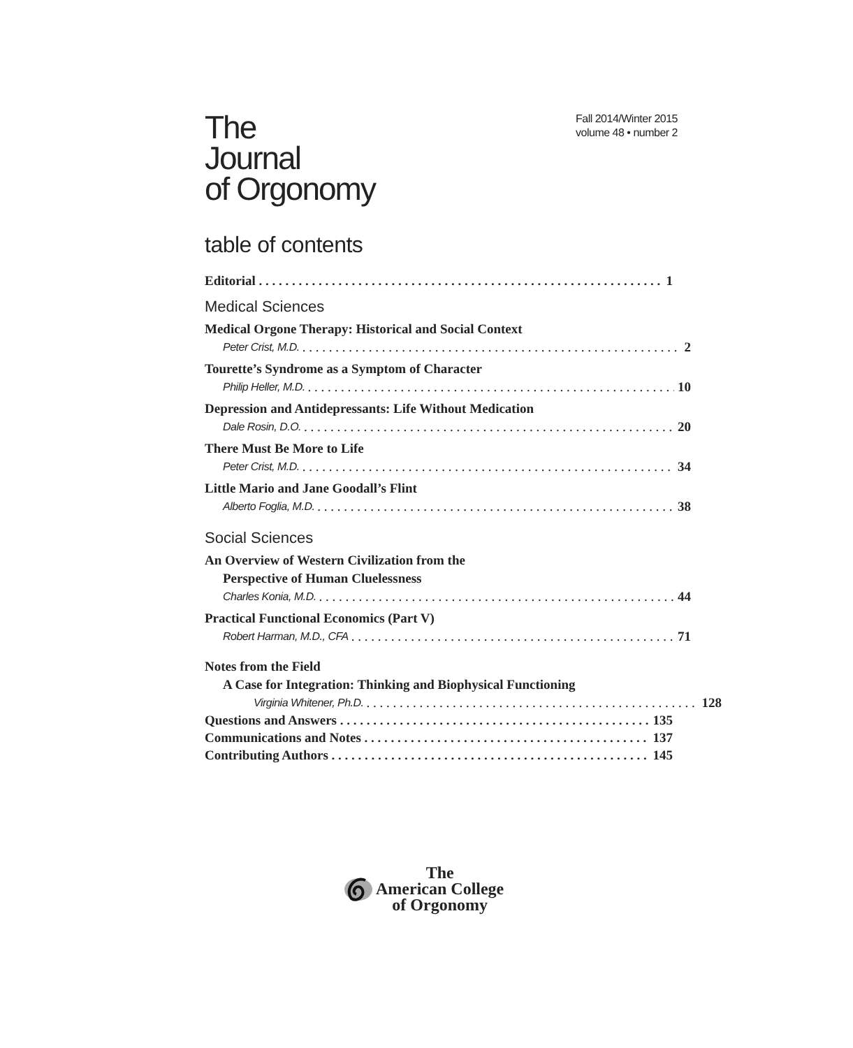The
Journal
of Orgonomy
Fall 2014/Winter 2015
volume 48 • number 2
table of contents
Editorial 1
Medical Sciences
Medical Orgone Therapy: Historical and Social Context
Peter Crist, M.D. 2
Tourette’s Syndrome as a Symptom of Character
Philip Heller, M.D. 10
Depression and Antidepressants: Life Without Medication
Dale Rosin, D.O. 20
There Must Be More to Life
Peter Crist, M.D. 34
Little Mario and Jane Goodall’s Flint
Alberto Foglia, M.D. 38
Social Sciences
An Overview of Western Civilization from the
Perspective of Human Cluelessness
Charles Konia, M.D. 44
Practical Functional Economics (Part V)
Robert Harman, M.D., CFA 71
Notes from the Field
A Case for Integration: Thinking and Biophysical Functioning
Virginia Whitener, Ph.D. 128
Questions and Answers 135
Communications and Notes 137
Contributing Authors 145
The
American College
of Orgonomy